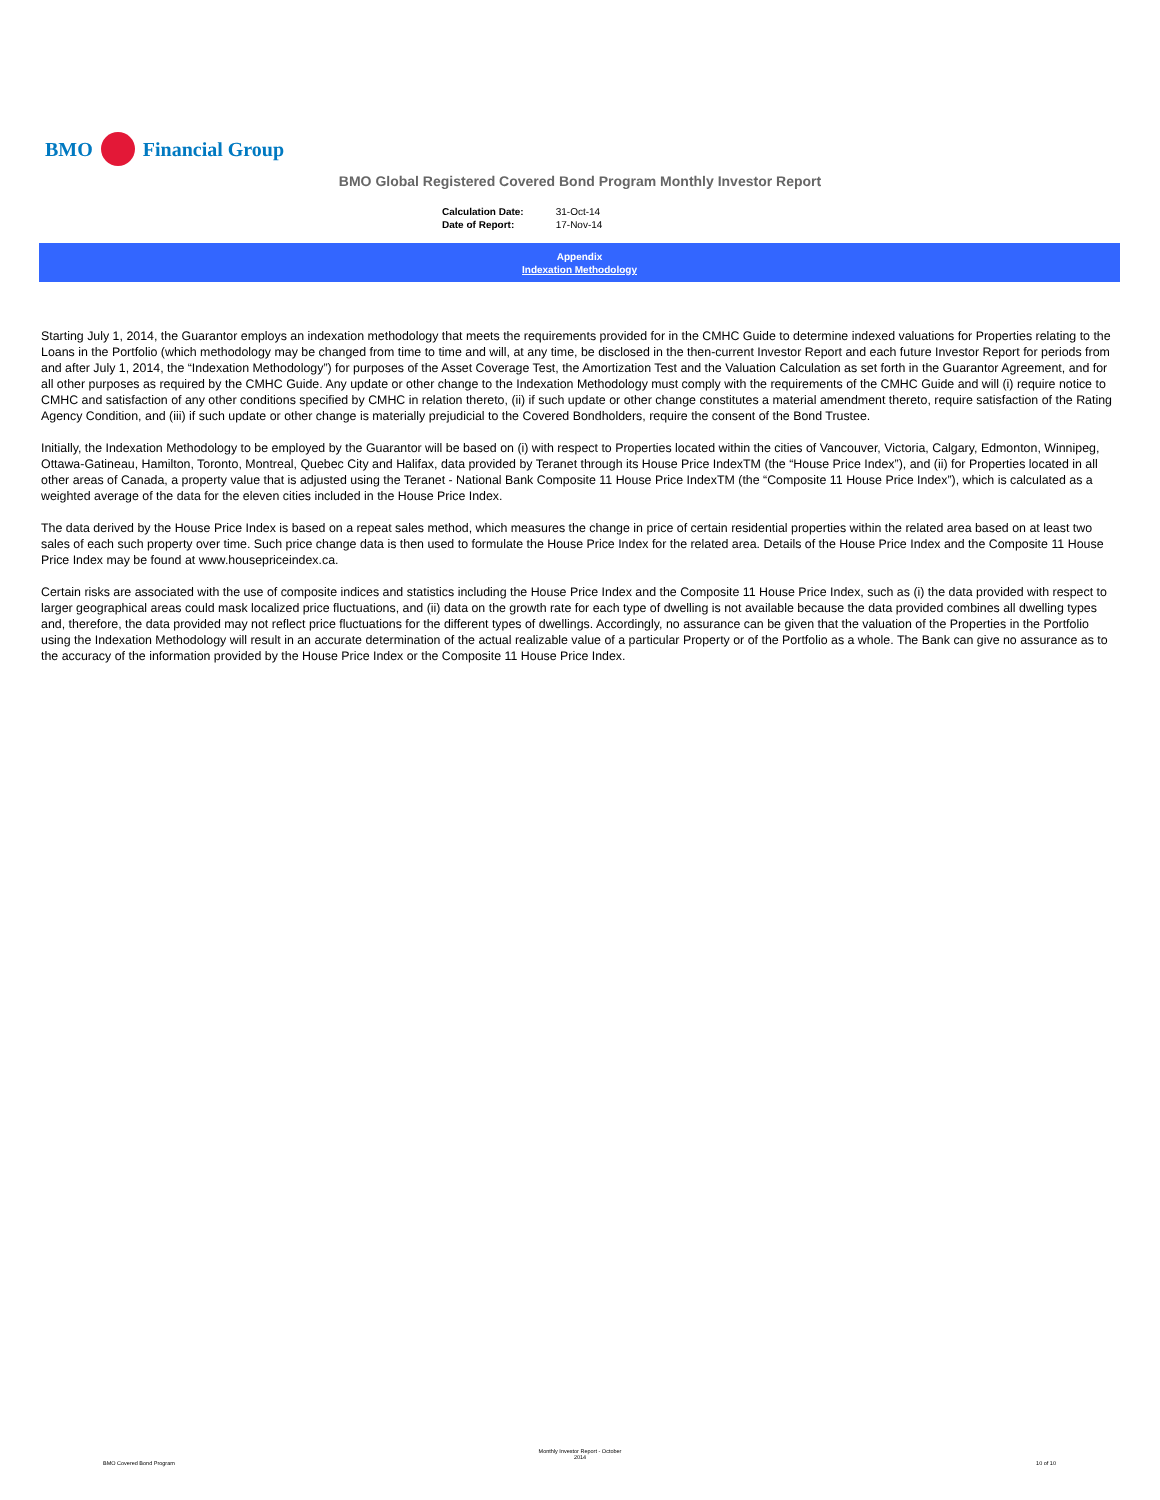BMO Financial Group
BMO Global Registered Covered Bond Program Monthly Investor Report
| Calculation Date: | 31-Oct-14 |
| Date of Report: | 17-Nov-14 |
Appendix
Indexation Methodology
Starting July 1, 2014, the Guarantor employs an indexation methodology that meets the requirements provided for in the CMHC Guide to determine indexed valuations for Properties relating to the Loans in the Portfolio (which methodology may be changed from time to time and will, at any time, be disclosed in the then-current Investor Report and each future Investor Report for periods from and after July 1, 2014, the “Indexation Methodology”) for purposes of the Asset Coverage Test, the Amortization Test and the Valuation Calculation as set forth in the Guarantor Agreement, and for all other purposes as required by the CMHC Guide. Any update or other change to the Indexation Methodology must comply with the requirements of the CMHC Guide and will (i) require notice to CMHC and satisfaction of any other conditions specified by CMHC in relation thereto, (ii) if such update or other change constitutes a material amendment thereto, require satisfaction of the Rating Agency Condition, and (iii) if such update or other change is materially prejudicial to the Covered Bondholders, require the consent of the Bond Trustee.
Initially, the Indexation Methodology to be employed by the Guarantor will be based on (i) with respect to Properties located within the cities of Vancouver, Victoria, Calgary, Edmonton, Winnipeg, Ottawa-Gatineau, Hamilton, Toronto, Montreal, Quebec City and Halifax, data provided by Teranet through its House Price IndexTM (the “House Price Index”), and (ii) for Properties located in all other areas of Canada, a property value that is adjusted using the Teranet - National Bank Composite 11 House Price IndexTM (the “Composite 11 House Price Index”), which is calculated as a weighted average of the data for the eleven cities included in the House Price Index.
The data derived by the House Price Index is based on a repeat sales method, which measures the change in price of certain residential properties within the related area based on at least two sales of each such property over time. Such price change data is then used to formulate the House Price Index for the related area. Details of the House Price Index and the Composite 11 House Price Index may be found at www.housepriceindex.ca.
Certain risks are associated with the use of composite indices and statistics including the House Price Index and the Composite 11 House Price Index, such as (i) the data provided with respect to larger geographical areas could mask localized price fluctuations, and (ii) data on the growth rate for each type of dwelling is not available because the data provided combines all dwelling types and, therefore, the data provided may not reflect price fluctuations for the different types of dwellings. Accordingly, no assurance can be given that the valuation of the Properties in the Portfolio using the Indexation Methodology will result in an accurate determination of the actual realizable value of a particular Property or of the Portfolio as a whole. The Bank can give no assurance as to the accuracy of the information provided by the House Price Index or the Composite 11 House Price Index.
Monthly Investor Report - October
2014
BMO Covered Bond Program 10 of 10